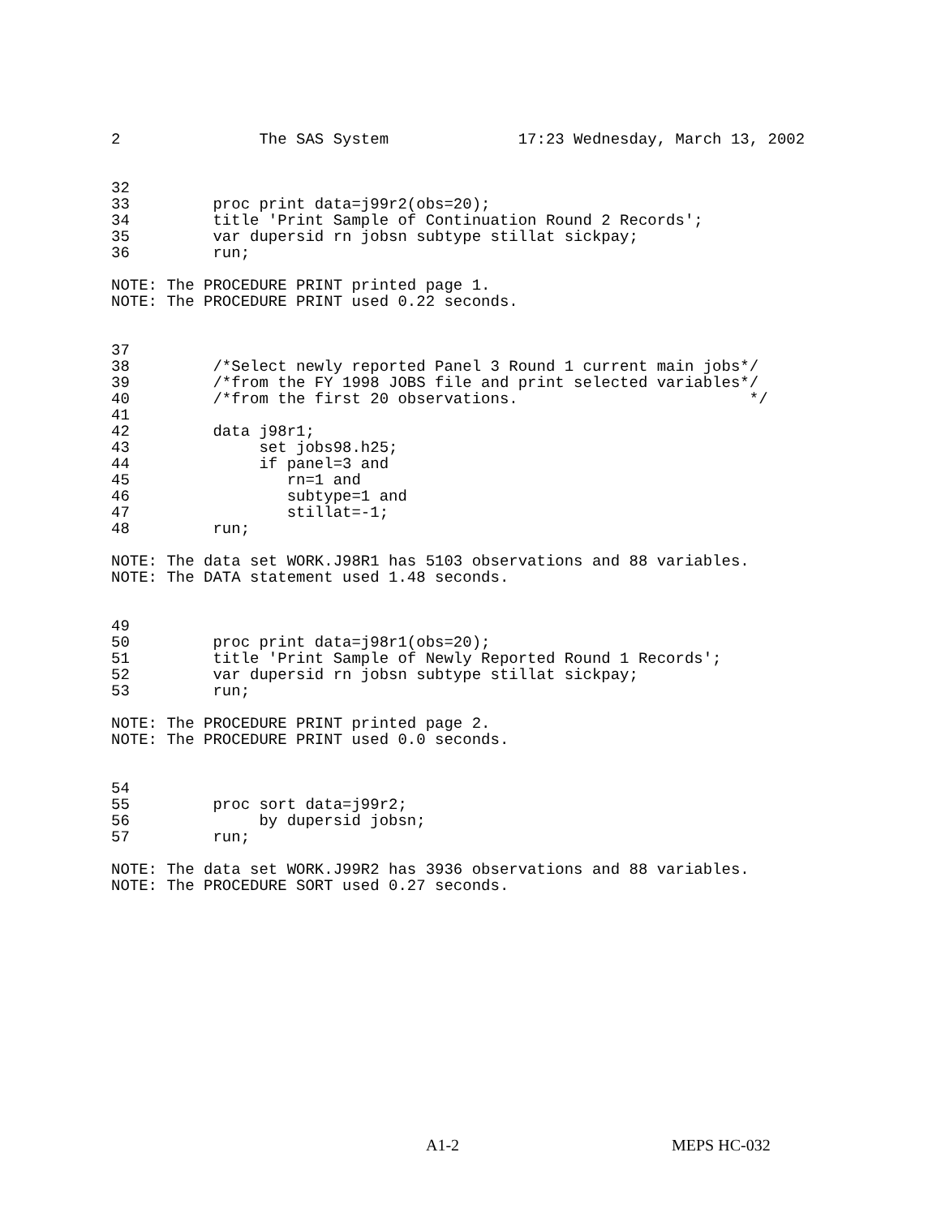2               The SAS System              17:23 Wednesday, March 13, 2002


32
33         proc print data=j99r2(obs=20);
34         title 'Print Sample of Continuation Round 2 Records';
35         var dupersid rn jobsn subtype stillat sickpay;
36         run;

NOTE: The PROCEDURE PRINT printed page 1.
NOTE: The PROCEDURE PRINT used 0.22 seconds.


37
38         /*Select newly reported Panel 3 Round 1 current main jobs*/
39         /*from the FY 1998 JOBS file and print selected variables*/
40         /*from the first 20 observations.                         */
41
42         data j98r1;
43              set jobs98.h25;
44              if panel=3 and
45                 rn=1 and
46                 subtype=1 and
47                 stillat=-1;
48         run;

NOTE: The data set WORK.J98R1 has 5103 observations and 88 variables.
NOTE: The DATA statement used 1.48 seconds.


49
50         proc print data=j98r1(obs=20);
51         title 'Print Sample of Newly Reported Round 1 Records';
52         var dupersid rn jobsn subtype stillat sickpay;
53         run;

NOTE: The PROCEDURE PRINT printed page 2.
NOTE: The PROCEDURE PRINT used 0.0 seconds.


54
55         proc sort data=j99r2;
56              by dupersid jobsn;
57         run;

NOTE: The data set WORK.J99R2 has 3936 observations and 88 variables.
NOTE: The PROCEDURE SORT used 0.27 seconds.
A1-2 MEPS HC-032